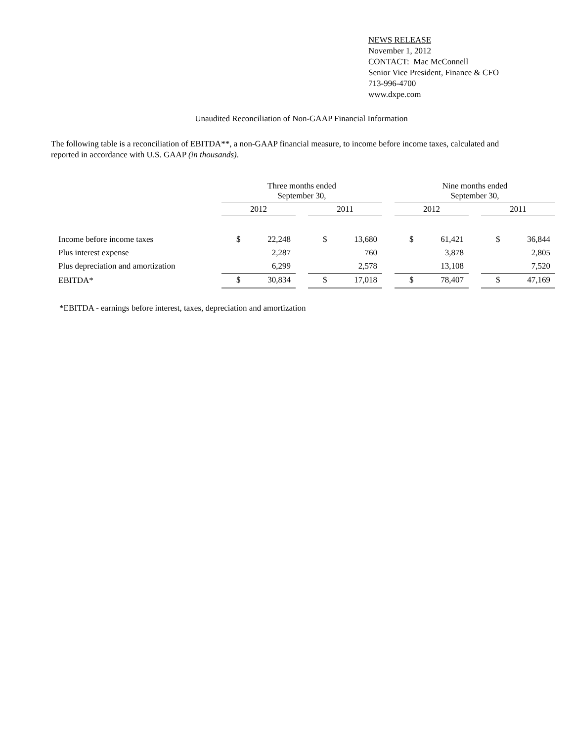NEWS RELEASE
November 1, 2012
CONTACT: Mac McConnell
Senior Vice President, Finance & CFO
713-996-4700
www.dxpe.com
Unaudited Reconciliation of Non-GAAP Financial Information
The following table is a reconciliation of EBITDA**, a non-GAAP financial measure, to income before income taxes, calculated and reported in accordance with U.S. GAAP (in thousands).
| | Three months ended September 30, | | | | | | Nine months ended September 30, | | | | |
| | 2012 | | | 2011 | | | 2012 | | | 2011 | |
| Income before income taxes | $ | 22,248 | | $ | 13,680 | | $ | 61,421 | | $ | 36,844 |
| Plus interest expense | | 2,287 | | | 760 | | | 3,878 | | | 2,805 |
| Plus depreciation and amortization | | 6,299 | | | 2,578 | | | 13,108 | | | 7,520 |
| EBITDA* | $ | 30,834 | | $ | 17,018 | | $ | 78,407 | | $ | 47,169 |
*EBITDA - earnings before interest, taxes, depreciation and amortization